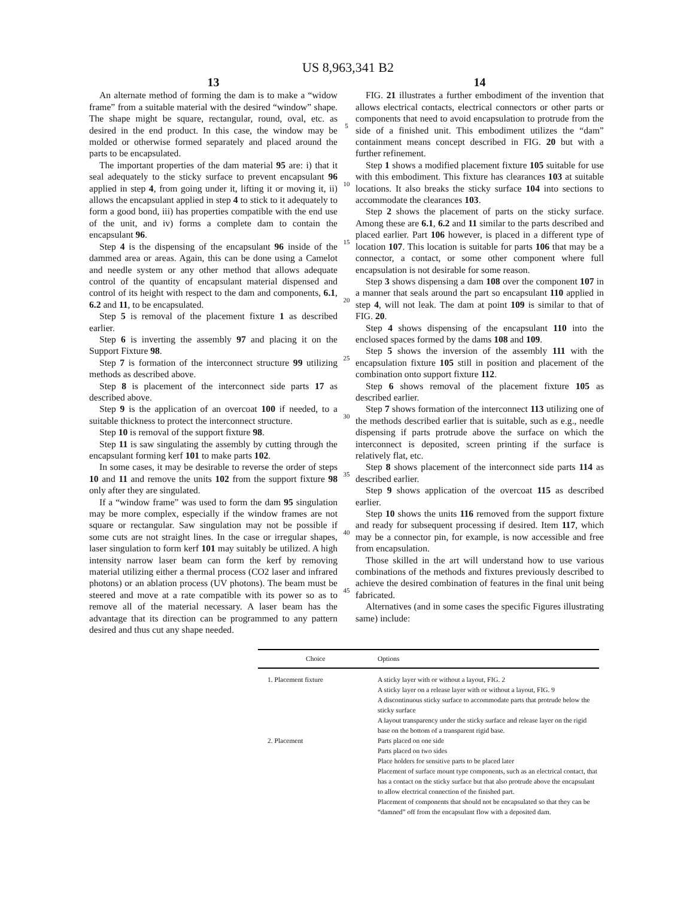US 8,963,341 B2
13
An alternate method of forming the dam is to make a “widow frame” from a suitable material with the desired “window” shape. The shape might be square, rectangular, round, oval, etc. as desired in the end product. In this case, the window may be molded or otherwise formed separately and placed around the parts to be encapsulated.
The important properties of the dam material 95 are: i) that it seal adequately to the sticky surface to prevent encapsulant 96 applied in step 4, from going under it, lifting it or moving it, ii) allows the encapsulant applied in step 4 to stick to it adequately to form a good bond, iii) has properties compatible with the end use of the unit, and iv) forms a complete dam to contain the encapsulant 96.
Step 4 is the dispensing of the encapsulant 96 inside of the dammed area or areas. Again, this can be done using a Camelot and needle system or any other method that allows adequate control of the quantity of encapsulant material dispensed and control of its height with respect to the dam and components, 6.1, 6.2 and 11, to be encapsulated.
Step 5 is removal of the placement fixture 1 as described earlier.
Step 6 is inverting the assembly 97 and placing it on the Support Fixture 98.
Step 7 is formation of the interconnect structure 99 utilizing methods as described above.
Step 8 is placement of the interconnect side parts 17 as described above.
Step 9 is the application of an overcoat 100 if needed, to a suitable thickness to protect the interconnect structure.
Step 10 is removal of the support fixture 98.
Step 11 is saw singulating the assembly by cutting through the encapsulant forming kerf 101 to make parts 102.
In some cases, it may be desirable to reverse the order of steps 10 and 11 and remove the units 102 from the support fixture 98 only after they are singulated.
If a “window frame” was used to form the dam 95 singulation may be more complex, especially if the window frames are not square or rectangular. Saw singulation may not be possible if some cuts are not straight lines. In the case or irregular shapes, laser singulation to form kerf 101 may suitably be utilized. A high intensity narrow laser beam can form the kerf by removing material utilizing either a thermal process (CO2 laser and infrared photons) or an ablation process (UV photons). The beam must be steered and move at a rate compatible with its power so as to remove all of the material necessary. A laser beam has the advantage that its direction can be programmed to any pattern desired and thus cut any shape needed.
5
10
15
20
25
30
35
40
45
14
FIG. 21 illustrates a further embodiment of the invention that allows electrical contacts, electrical connectors or other parts or components that need to avoid encapsulation to protrude from the side of a finished unit. This embodiment utilizes the “dam” containment means concept described in FIG. 20 but with a further refinement.
Step 1 shows a modified placement fixture 105 suitable for use with this embodiment. This fixture has clearances 103 at suitable locations. It also breaks the sticky surface 104 into sections to accommodate the clearances 103.
Step 2 shows the placement of parts on the sticky surface. Among these are 6.1, 6.2 and 11 similar to the parts described and placed earlier. Part 106 however, is placed in a different type of location 107. This location is suitable for parts 106 that may be a connector, a contact, or some other component where full encapsulation is not desirable for some reason.
Step 3 shows dispensing a dam 108 over the component 107 in a manner that seals around the part so encapsulant 110 applied in step 4, will not leak. The dam at point 109 is similar to that of FIG. 20.
Step 4 shows dispensing of the encapsulant 110 into the enclosed spaces formed by the dams 108 and 109.
Step 5 shows the inversion of the assembly 111 with the encapsulation fixture 105 still in position and placement of the combination onto support fixture 112.
Step 6 shows removal of the placement fixture 105 as described earlier.
Step 7 shows formation of the interconnect 113 utilizing one of the methods described earlier that is suitable, such as e.g., needle dispensing if parts protrude above the surface on which the interconnect is deposited, screen printing if the surface is relatively flat, etc.
Step 8 shows placement of the interconnect side parts 114 as described earlier.
Step 9 shows application of the overcoat 115 as described earlier.
Step 10 shows the units 116 removed from the support fixture and ready for subsequent processing if desired. Item 117, which may be a connector pin, for example, is now accessible and free from encapsulation.
Those skilled in the art will understand how to use various combinations of the methods and fixtures previously described to achieve the desired combination of features in the final unit being fabricated.
Alternatives (and in some cases the specific Figures illustrating same) include:
| Choice | Options |
| --- | --- |
| 1. Placement fixture | A sticky layer with or without a layout, FIG. 2 A sticky layer on a release layer with or without a layout, FIG. 9 A discontinuous sticky surface to accommodate parts that protrude below the sticky surface A layout transparency under the sticky surface and release layer on the rigid base on the bottom of a transparent rigid base. |
| 2. Placement | Parts placed on one side Parts placed on two sides Place holders for sensitive parts to be placed later Placement of surface mount type components, such as an electrical contact, that has a contact on the sticky surface but that also protrude above the encapsulant to allow electrical connection of the finished part. Placement of components that should not be encapsulated so that they can be “damned” off from the encapsulant flow with a deposited dam. |